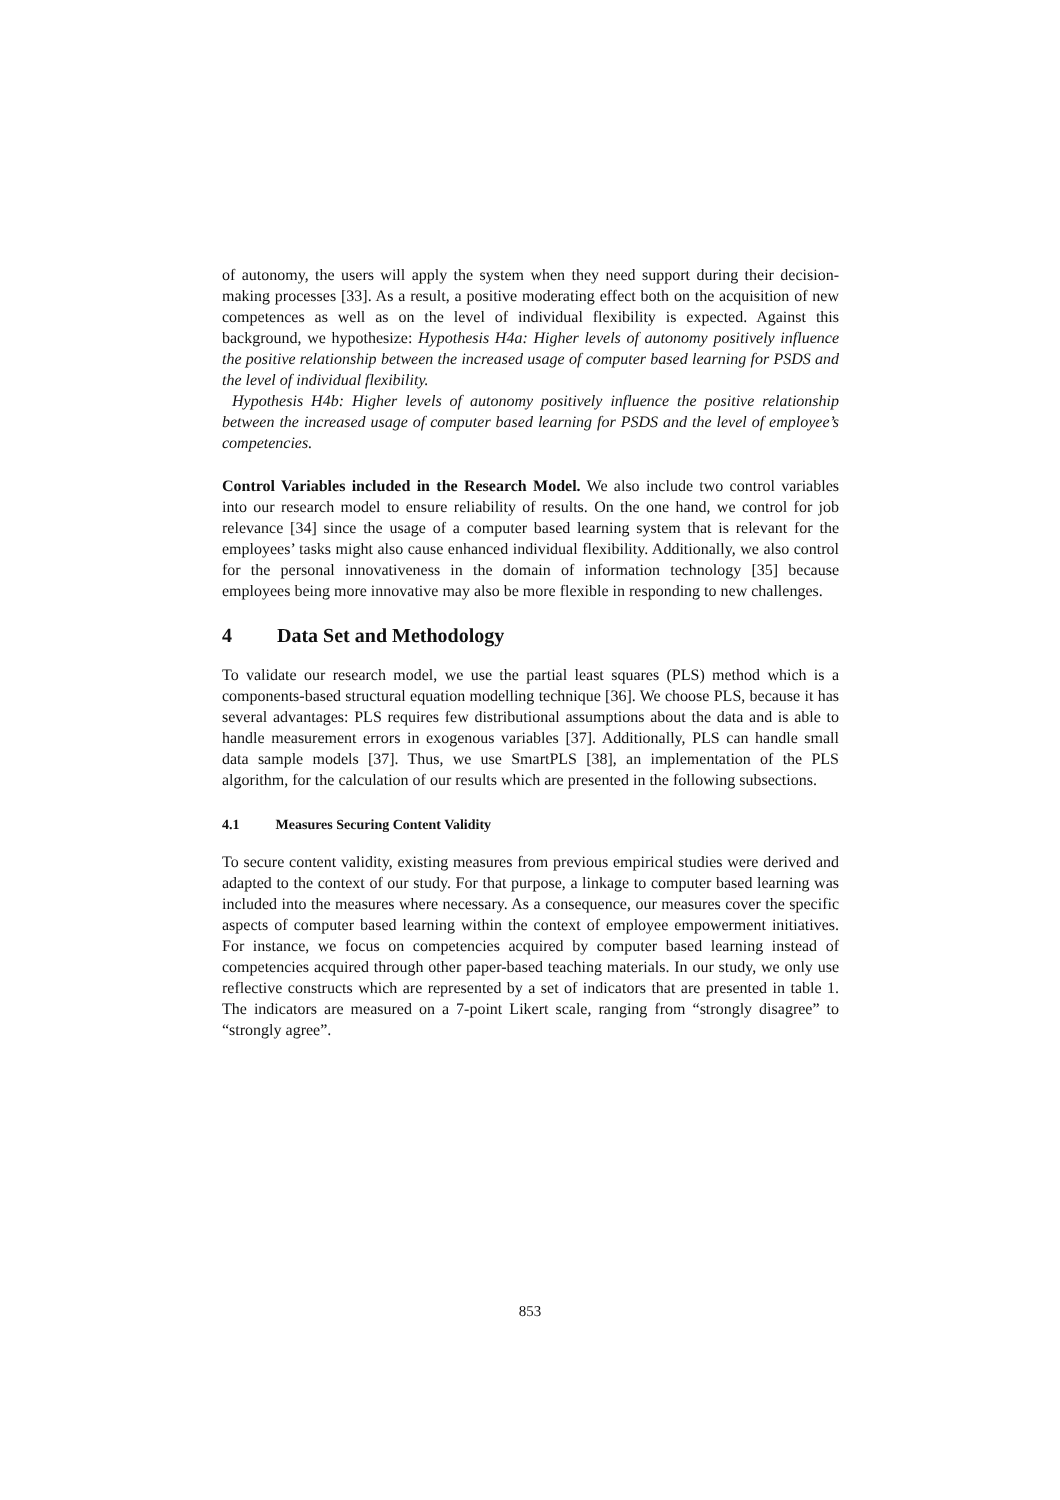of autonomy, the users will apply the system when they need support during their decision-making processes [33]. As a result, a positive moderating effect both on the acquisition of new competences as well as on the level of individual flexibility is expected. Against this background, we hypothesize: Hypothesis H4a: Higher levels of autonomy positively influence the positive relationship between the increased usage of computer based learning for PSDS and the level of individual flexibility.
Hypothesis H4b: Higher levels of autonomy positively influence the positive relationship between the increased usage of computer based learning for PSDS and the level of employee’s competencies.
Control Variables included in the Research Model. We also include two control variables into our research model to ensure reliability of results. On the one hand, we control for job relevance [34] since the usage of a computer based learning system that is relevant for the employees’ tasks might also cause enhanced individual flexibility. Additionally, we also control for the personal innovativeness in the domain of information technology [35] because employees being more innovative may also be more flexible in responding to new challenges.
4 Data Set and Methodology
To validate our research model, we use the partial least squares (PLS) method which is a components-based structural equation modelling technique [36]. We choose PLS, because it has several advantages: PLS requires few distributional assumptions about the data and is able to handle measurement errors in exogenous variables [37]. Additionally, PLS can handle small data sample models [37]. Thus, we use SmartPLS [38], an implementation of the PLS algorithm, for the calculation of our results which are presented in the following subsections.
4.1 Measures Securing Content Validity
To secure content validity, existing measures from previous empirical studies were derived and adapted to the context of our study. For that purpose, a linkage to computer based learning was included into the measures where necessary. As a consequence, our measures cover the specific aspects of computer based learning within the context of employee empowerment initiatives. For instance, we focus on competencies acquired by computer based learning instead of competencies acquired through other paper-based teaching materials. In our study, we only use reflective constructs which are represented by a set of indicators that are presented in table 1. The indicators are measured on a 7-point Likert scale, ranging from “strongly disagree” to “strongly agree”.
853